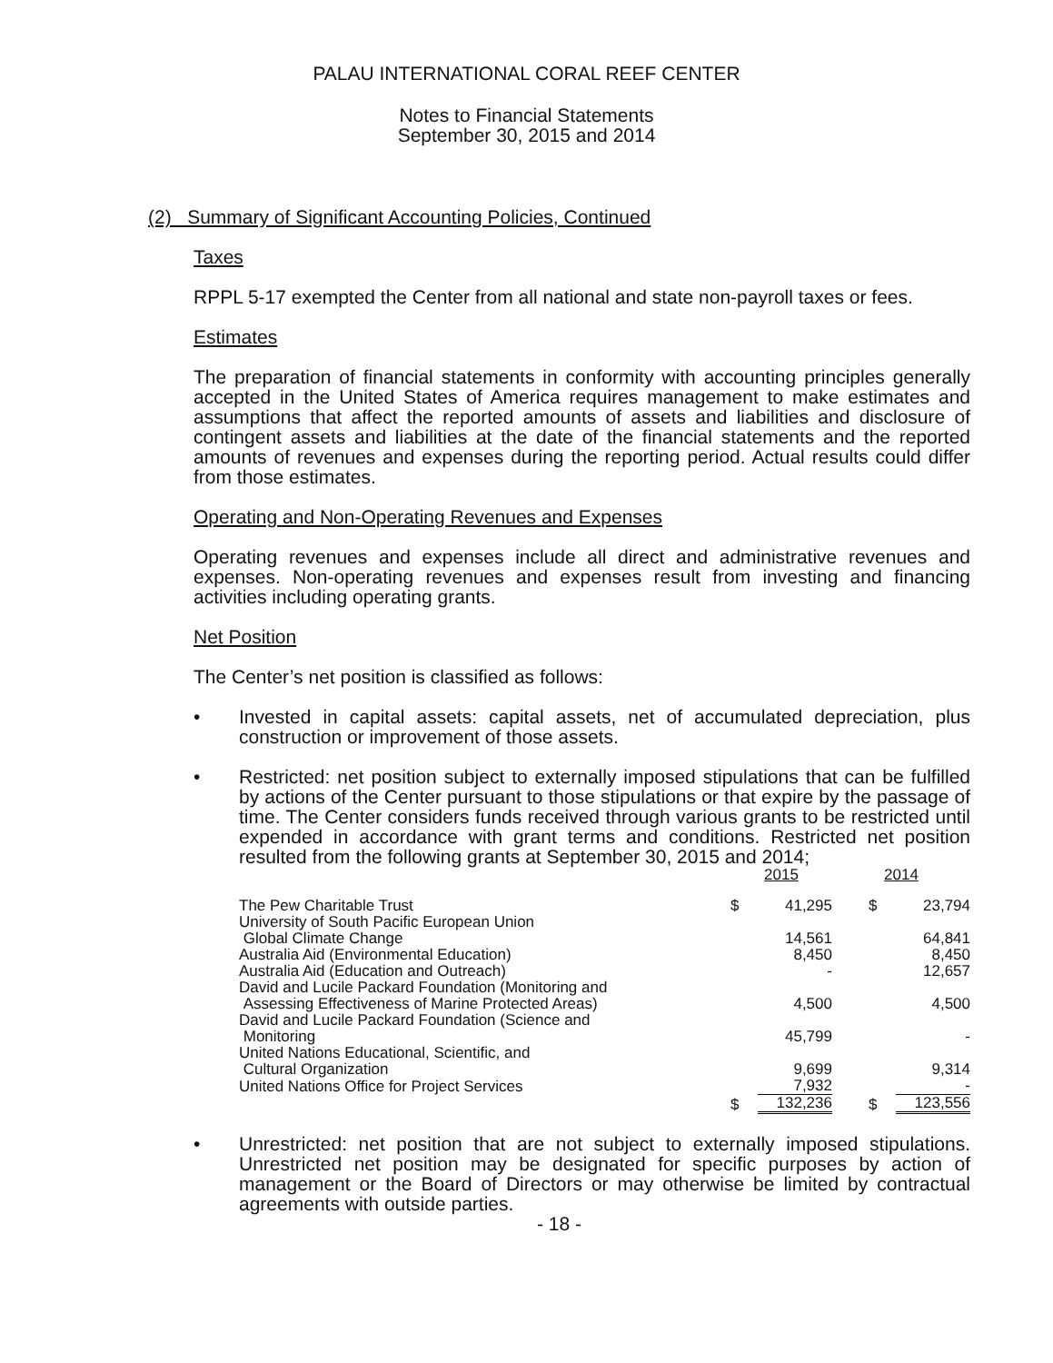PALAU INTERNATIONAL CORAL REEF CENTER
Notes to Financial Statements
September 30, 2015 and 2014
(2) Summary of Significant Accounting Policies, Continued
Taxes
RPPL 5-17 exempted the Center from all national and state non-payroll taxes or fees.
Estimates
The preparation of financial statements in conformity with accounting principles generally accepted in the United States of America requires management to make estimates and assumptions that affect the reported amounts of assets and liabilities and disclosure of contingent assets and liabilities at the date of the financial statements and the reported amounts of revenues and expenses during the reporting period. Actual results could differ from those estimates.
Operating and Non-Operating Revenues and Expenses
Operating revenues and expenses include all direct and administrative revenues and expenses. Non-operating revenues and expenses result from investing and financing activities including operating grants.
Net Position
The Center’s net position is classified as follows:
• Invested in capital assets: capital assets, net of accumulated depreciation, plus construction or improvement of those assets.
• Restricted: net position subject to externally imposed stipulations that can be fulfilled by actions of the Center pursuant to those stipulations or that expire by the passage of time. The Center considers funds received through various grants to be restricted until expended in accordance with grant terms and conditions. Restricted net position resulted from the following grants at September 30, 2015 and 2014;
| | 2015 | | 2014 | |
| The Pew Charitable Trust | $ | 41,295 | $ | 23,794 |
| University of South Pacific European Union Global Climate Change | | 14,561 | | 64,841 |
| Australia Aid (Environmental Education) | | 8,450 | | 8,450 |
| Australia Aid (Education and Outreach) | | - | | 12,657 |
| David and Lucile Packard Foundation (Monitoring and Assessing Effectiveness of Marine Protected Areas) | | 4,500 | | 4,500 |
| David and Lucile Packard Foundation (Science and Monitoring | | 45,799 | | - |
| United Nations Educational, Scientific, and Cultural Organization | | 9,699 | | 9,314 |
| United Nations Office for Project Services | | 7,932 | | - |
| | $ | 132,236 | $ | 123,556 |
• Unrestricted: net position that are not subject to externally imposed stipulations. Unrestricted net position may be designated for specific purposes by action of management or the Board of Directors or may otherwise be limited by contractual agreements with outside parties.
- 18 -